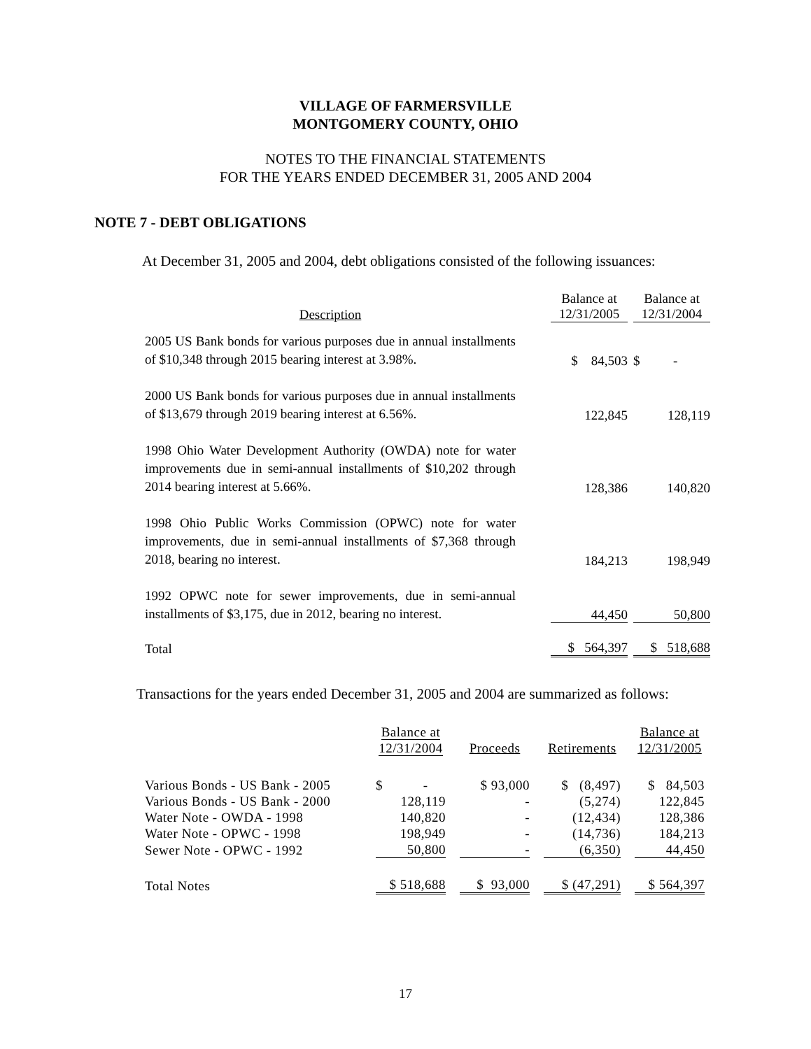VILLAGE OF FARMERSVILLE
MONTGOMERY COUNTY, OHIO
NOTES TO THE FINANCIAL STATEMENTS
FOR THE YEARS ENDED DECEMBER 31, 2005 AND 2004
NOTE 7 - DEBT OBLIGATIONS
At December 31, 2005 and 2004, debt obligations consisted of the following issuances:
| Description | | Balance at 12/31/2005 | | Balance at 12/31/2004 |
| --- | --- | --- | --- | --- |
| 2005 US Bank bonds for various purposes due in annual installments of $10,348 through 2015 bearing interest at 3.98%. | | $ 84,503 | | $ - |
| 2000 US Bank bonds for various purposes due in annual installments of $13,679 through 2019 bearing interest at 6.56%. | | 122,845 | | 128,119 |
| 1998 Ohio Water Development Authority (OWDA) note for water improvements due in semi-annual installments of $10,202 through 2014 bearing interest at 5.66%. | | 128,386 | | 140,820 |
| 1998 Ohio Public Works Commission (OPWC) note for water improvements, due in semi-annual installments of $7,368 through 2018, bearing no interest. | | 184,213 | | 198,949 |
| 1992 OPWC note for sewer improvements, due in semi-annual installments of $3,175, due in 2012, bearing no interest. | | 44,450 | | 50,800 |
| Total | | $ 564,397 | | $ 518,688 |
Transactions for the years ended December 31, 2005 and 2004 are summarized as follows:
| | Balance at 12/31/2004 | | Proceeds | | Retirements | | Balance at 12/31/2005 |
| --- | --- | --- | --- | --- | --- | --- | --- |
| Various Bonds - US Bank - 2005 | $ - | | $ 93,000 | | $ (8,497) | | $ 84,503 |
| Various Bonds - US Bank - 2000 | 128,119 | | - | | (5,274) | | 122,845 |
| Water Note - OWDA - 1998 | 140,820 | | - | | (12,434) | | 128,386 |
| Water Note - OPWC - 1998 | 198,949 | | - | | (14,736) | | 184,213 |
| Sewer Note - OPWC - 1992 | 50,800 | | - | | (6,350) | | 44,450 |
| Total Notes | $ 518,688 | | $ 93,000 | | $ (47,291) | | $ 564,397 |
17